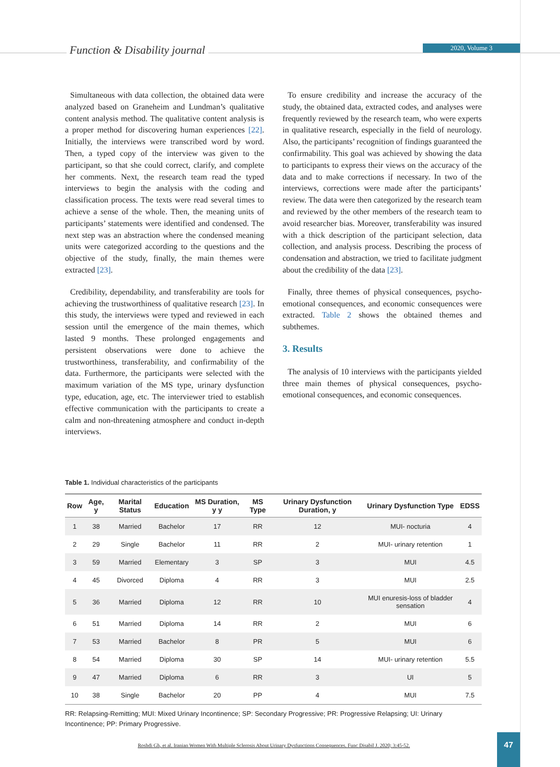Function & Disability journal 2020, Volume 3
Simultaneous with data collection, the obtained data were analyzed based on Graneheim and Lundman’s qualitative content analysis method. The qualitative content analysis is a proper method for discovering human experiences [22]. Initially, the interviews were transcribed word by word. Then, a typed copy of the interview was given to the participant, so that she could correct, clarify, and complete her comments. Next, the research team read the typed interviews to begin the analysis with the coding and classification process. The texts were read several times to achieve a sense of the whole. Then, the meaning units of participants’ statements were identified and condensed. The next step was an abstraction where the condensed meaning units were categorized according to the questions and the objective of the study, finally, the main themes were extracted [23].
Credibility, dependability, and transferability are tools for achieving the trustworthiness of qualitative research [23]. In this study, the interviews were typed and reviewed in each session until the emergence of the main themes, which lasted 9 months. These prolonged engagements and persistent observations were done to achieve the trustworthiness, transferability, and confirmability of the data. Furthermore, the participants were selected with the maximum variation of the MS type, urinary dysfunction type, education, age, etc. The interviewer tried to establish effective communication with the participants to create a calm and non-threatening atmosphere and conduct in-depth interviews.
To ensure credibility and increase the accuracy of the study, the obtained data, extracted codes, and analyses were frequently reviewed by the research team, who were experts in qualitative research, especially in the field of neurology. Also, the participants’ recognition of findings guaranteed the confirmability. This goal was achieved by showing the data to participants to express their views on the accuracy of the data and to make corrections if necessary. In two of the interviews, corrections were made after the participants’ review. The data were then categorized by the research team and reviewed by the other members of the research team to avoid researcher bias. Moreover, transferability was insured with a thick description of the participant selection, data collection, and analysis process. Describing the process of condensation and abstraction, we tried to facilitate judgment about the credibility of the data [23].
Finally, three themes of physical consequences, psycho-emotional consequences, and economic consequences were extracted. Table 2 shows the obtained themes and subthemes.
3. Results
The analysis of 10 interviews with the participants yielded three main themes of physical consequences, psycho-emotional consequences, and economic consequences.
Table 1. Individual characteristics of the participants
| Row | Age, y | Marital Status | Education | MS Duration, y y | MS Type | Urinary Dysfunction Duration, y | Urinary Dysfunction Type | EDSS |
| --- | --- | --- | --- | --- | --- | --- | --- | --- |
| 1 | 38 | Married | Bachelor | 17 | RR | 12 | MUI- nocturia | 4 |
| 2 | 29 | Single | Bachelor | 11 | RR | 2 | MUI- urinary retention | 1 |
| 3 | 59 | Married | Elementary | 3 | SP | 3 | MUI | 4.5 |
| 4 | 45 | Divorced | Diploma | 4 | RR | 3 | MUI | 2.5 |
| 5 | 36 | Married | Diploma | 12 | RR | 10 | MUI enuresis-loss of bladder sensation | 4 |
| 6 | 51 | Married | Diploma | 14 | RR | 2 | MUI | 6 |
| 7 | 53 | Married | Bachelor | 8 | PR | 5 | MUI | 6 |
| 8 | 54 | Married | Diploma | 30 | SP | 14 | MUI- urinary retention | 5.5 |
| 9 | 47 | Married | Diploma | 6 | RR | 3 | UI | 5 |
| 10 | 38 | Single | Bachelor | 20 | PP | 4 | MUI | 7.5 |
RR: Relapsing-Remitting; MUI: Mixed Urinary Incontinence; SP: Secondary Progressive; PR: Progressive Relapsing; UI: Urinary Incontinence; PP: Primary Progressive.
Roshdi Gh, et al. Iranian Women With Multiple Sclerosis About Urinary Dysfunctions Consequences. Func Disabil J. 2020; 3:45-52.
47